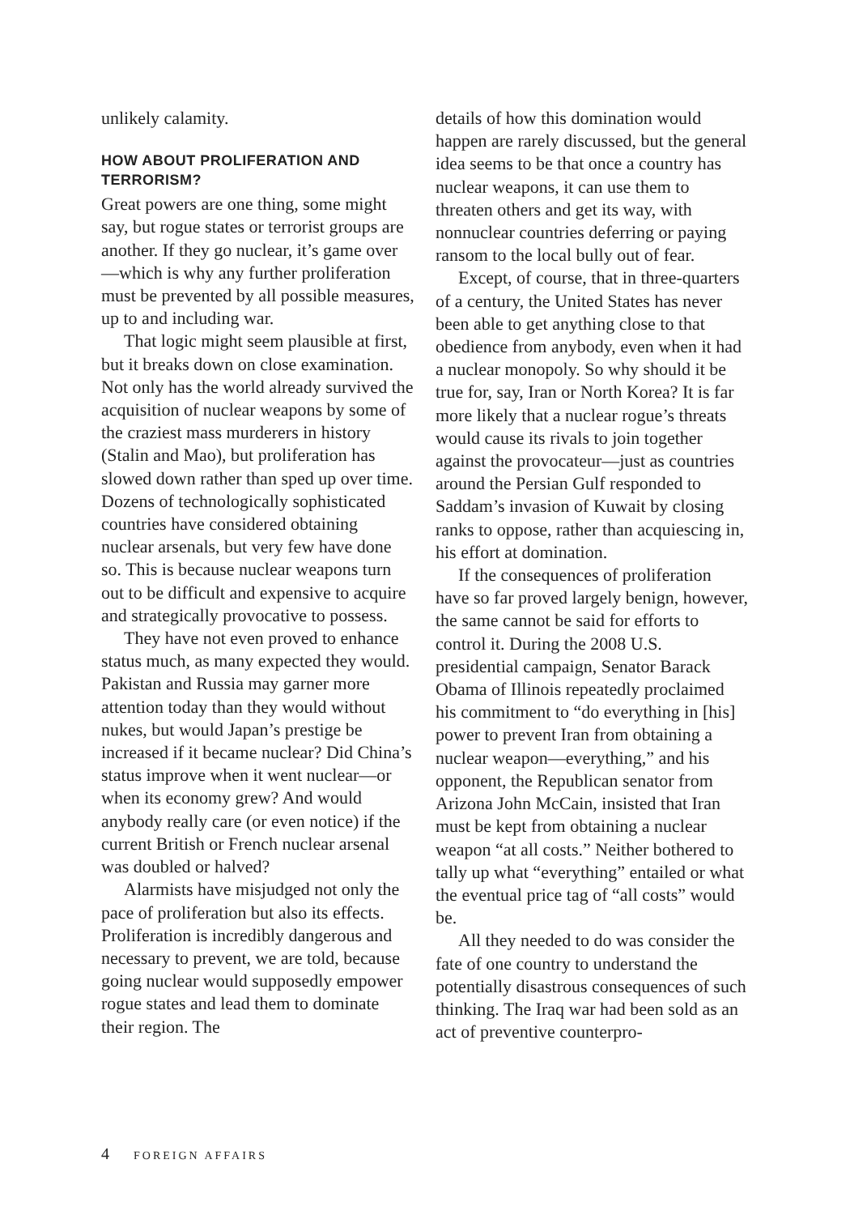unlikely calamity.
HOW ABOUT PROLIFERATION AND TERRORISM?
Great powers are one thing, some might say, but rogue states or terrorist groups are another. If they go nuclear, it’s game over—which is why any further prolif­eration must be prevented by all pos­sible measures, up to and including war.
That logic might seem plausible at first, but it breaks down on close examination. Not only has the world already survived the acquisition of nuclear weapons by some of the craziest mass murderers in history (Stalin and Mao), but proliferation has slowed down rather than sped up over time. Dozens of technologically sophisticated countries have considered obtaining nuclear arsenals, but very few have done so. This is because nuclear weapons turn out to be difficult and expensive to acquire and strategically provocative to possess.
They have not even proved to enhance status much, as many expected they would. Pakistan and Russia may garner more attention today than they would without nukes, but would Japan’s prestige be increased if it became nuclear? Did China’s status improve when it went nuclear—or when its economy grew? And would anybody really care (or even notice) if the current British or French nuclear arsenal was doubled or halved?
Alarmists have misjudged not only the pace of proliferation but also its effects. Proliferation is incredibly dangerous and necessary to prevent, we are told, because going nuclear would supposedly empower rogue states and lead them to dominate their region. The
details of how this domination would happen are rarely discussed, but the general idea seems to be that once a country has nuclear weapons, it can use them to threaten others and get its way, with nonnuclear countries deferring or paying ransom to the local bully out of fear.
Except, of course, that in three-quar­ters of a century, the United States has never been able to get anything close to that obedience from anybody, even when it had a nuclear monopoly. So why should it be true for, say, Iran or North Korea? It is far more likely that a nuclear rogue’s threats would cause its rivals to join together against the provo­cateur—just as countries around the Persian Gulf responded to Saddam’s invasion of Kuwait by closing ranks to oppose, rather than acquiescing in, his effort at domination.
If the consequences of proliferation have so far proved largely benign, however, the same cannot be said for efforts to control it. During the 2008 U.S. presidential campaign, Senator Barack Obama of Illinois repeatedly proclaimed his commitment to “do everything in [his] power to prevent Iran from obtaining a nuclear weapon—everything,” and his opponent, the Republican senator from Arizona John McCain, insisted that Iran must be kept from obtaining a nuclear weapon “at all costs.” Neither bothered to tally up what “everything” entailed or what the eventual price tag of “all costs” would be.
All they needed to do was consider the fate of one country to understand the potentially disastrous consequences of such thinking. The Iraq war had been sold as an act of preventive counterpro-
4 FOREIGN AFFAIRS